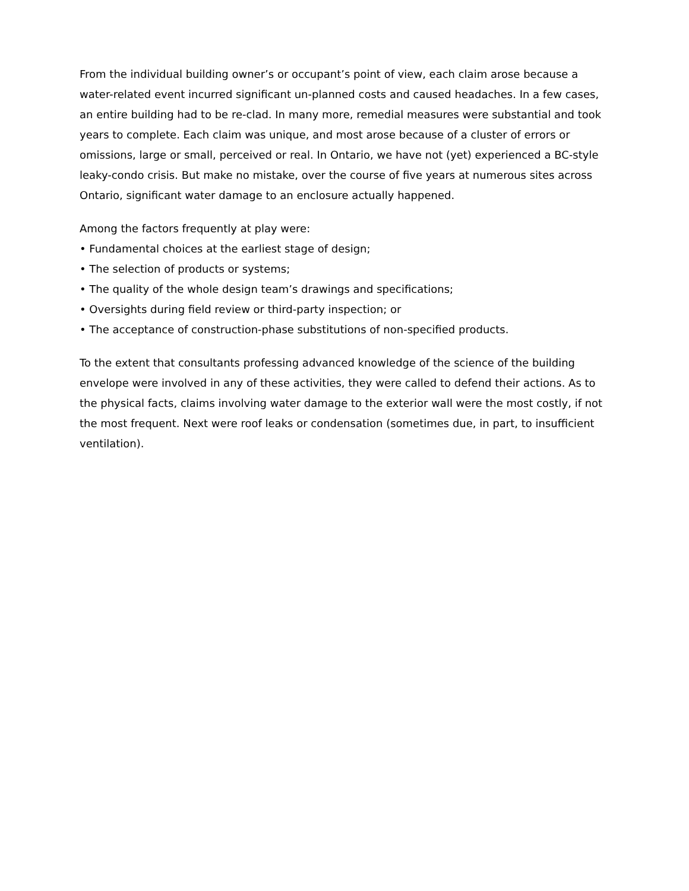From the individual building owner’s or occupant’s point of view, each claim arose because a water-related event incurred significant un-planned costs and caused headaches. In a few cases, an entire building had to be re-clad. In many more, remedial measures were substantial and took years to complete. Each claim was unique, and most arose because of a cluster of errors or omissions, large or small, perceived or real. In Ontario, we have not (yet) experienced a BC-style leaky-condo crisis. But make no mistake, over the course of five years at numerous sites across Ontario, significant water damage to an enclosure actually happened.
Among the factors frequently at play were:
• Fundamental choices at the earliest stage of design;
• The selection of products or systems;
• The quality of the whole design team’s drawings and specifications;
• Oversights during field review or third-party inspection; or
• The acceptance of construction-phase substitutions of non-specified products.
To the extent that consultants professing advanced knowledge of the science of the building envelope were involved in any of these activities, they were called to defend their actions. As to the physical facts, claims involving water damage to the exterior wall were the most costly, if not the most frequent. Next were roof leaks or condensation (sometimes due, in part, to insufficient ventilation).